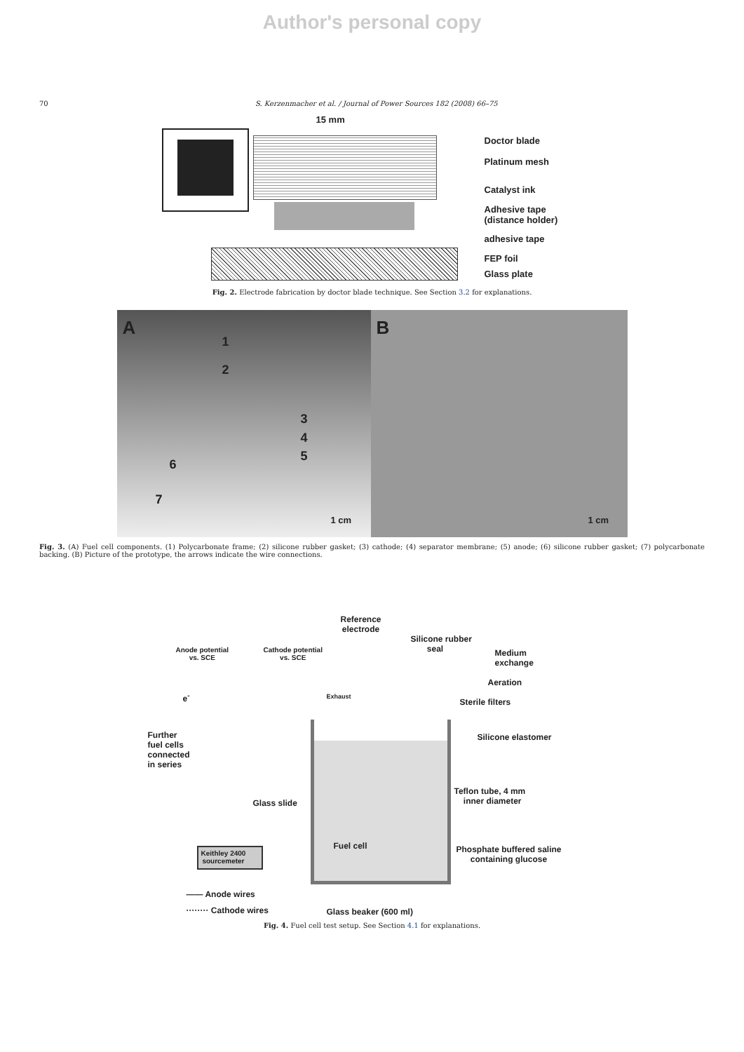Author's personal copy
70 S. Kerzenmacher et al. / Journal of Power Sources 182 (2008) 66–75
15 mm
Doctor blade
Platinum mesh
Catalyst ink
Adhesive tape
(distance holder)
adhesive tape
FEP foil
Glass plate
Fig. 2. Electrode fabrication by doctor blade technique. See Section 3.2 for explanations.
A
1
2
3
4
5
6
7
1 cm
B
1 cm
Fig. 3. (A) Fuel cell components. (1) Polycarbonate frame; (2) silicone rubber gasket; (3) cathode; (4) separator membrane; (5) anode; (6) silicone rubber gasket; (7) polycarbonate backing. (B) Picture of the prototype, the arrows indicate the wire connections.
Reference
electrode
Silicone rubber
seal Medium
exchange
Anode potential
vs. SCE
Cathode potential
vs. SCE
Aeration
e<sup>-</sup> Exhaust
Sterile filters
Further
fuel cells
connected
in series
Silicone elastomer
Glass slide
Teflon tube, 4 mm
inner diameter
Keithley 2400
sourcemeter
Fuel cell Phosphate buffered saline
containing glucose
—— Anode wires
········ Cathode wires Glass beaker (600 ml)
Fig. 4. Fuel cell test setup. See Section 4.1 for explanations.